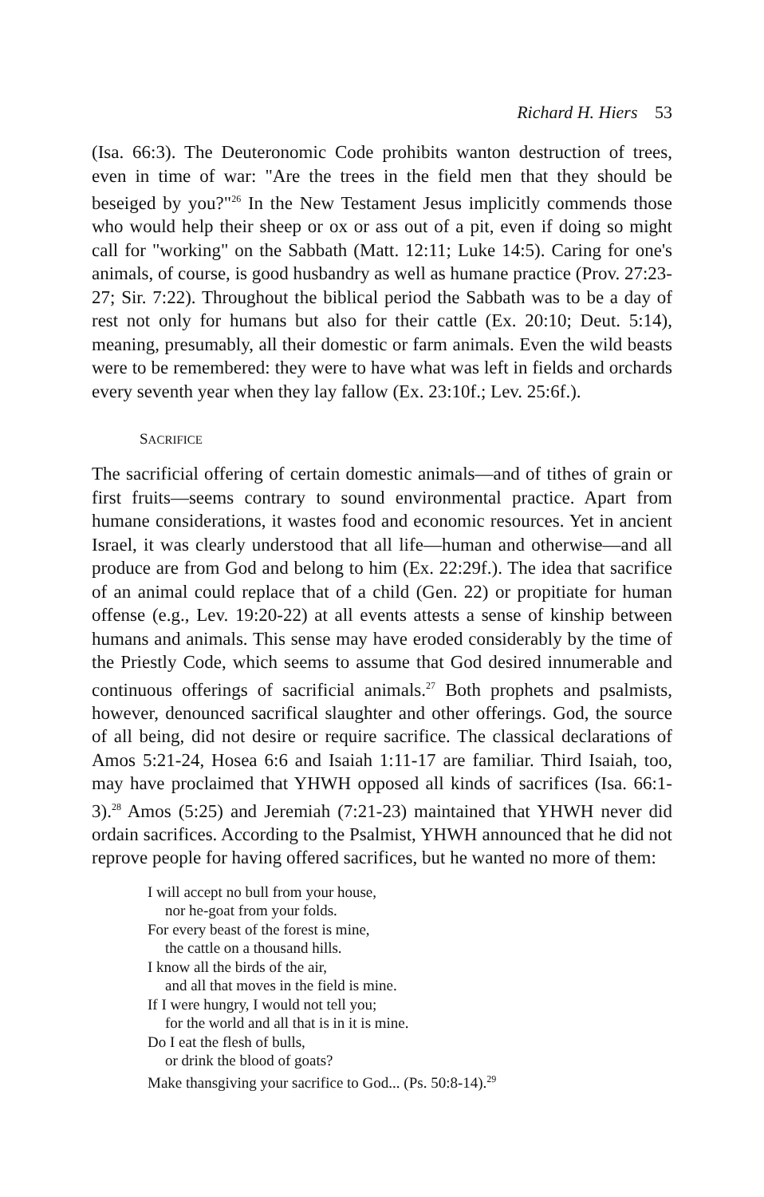Richard H. Hiers 53
(Isa. 66:3). The Deuteronomic Code prohibits wanton destruction of trees, even in time of war: "Are the trees in the field men that they should be beseiged by you?"<sup>26</sup> In the New Testament Jesus implicitly commends those who would help their sheep or ox or ass out of a pit, even if doing so might call for "working" on the Sabbath (Matt. 12:11; Luke 14:5). Caring for one's animals, of course, is good husbandry as well as humane practice (Prov. 27:23-27; Sir. 7:22). Throughout the biblical period the Sabbath was to be a day of rest not only for humans but also for their cattle (Ex. 20:10; Deut. 5:14), meaning, presumably, all their domestic or farm animals. Even the wild beasts were to be remembered: they were to have what was left in fields and orchards every seventh year when they lay fallow (Ex. 23:10f.; Lev. 25:6f.).
SACRIFICE
The sacrificial offering of certain domestic animals—and of tithes of grain or first fruits—seems contrary to sound environmental practice. Apart from humane considerations, it wastes food and economic resources. Yet in ancient Israel, it was clearly understood that all life—human and otherwise—and all produce are from God and belong to him (Ex. 22:29f.). The idea that sacrifice of an animal could replace that of a child (Gen. 22) or propitiate for human offense (e.g., Lev. 19:20-22) at all events attests a sense of kinship between humans and animals. This sense may have eroded considerably by the time of the Priestly Code, which seems to assume that God desired innumerable and continuous offerings of sacrificial animals.<sup>27</sup> Both prophets and psalmists, however, denounced sacrifical slaughter and other offerings. God, the source of all being, did not desire or require sacrifice. The classical declarations of Amos 5:21-24, Hosea 6:6 and Isaiah 1:11-17 are familiar. Third Isaiah, too, may have proclaimed that YHWH opposed all kinds of sacrifices (Isa. 66:1-3).<sup>28</sup> Amos (5:25) and Jeremiah (7:21-23) maintained that YHWH never did ordain sacrifices. According to the Psalmist, YHWH announced that he did not reprove people for having offered sacrifices, but he wanted no more of them:
I will accept no bull from your house,
nor he-goat from your folds.
For every beast of the forest is mine,
the cattle on a thousand hills.
I know all the birds of the air,
and all that moves in the field is mine.
If I were hungry, I would not tell you;
for the world and all that is in it is mine.
Do I eat the flesh of bulls,
or drink the blood of goats?
Make thansgiving your sacrifice to God... (Ps. 50:8-14).<sup>29</sup>